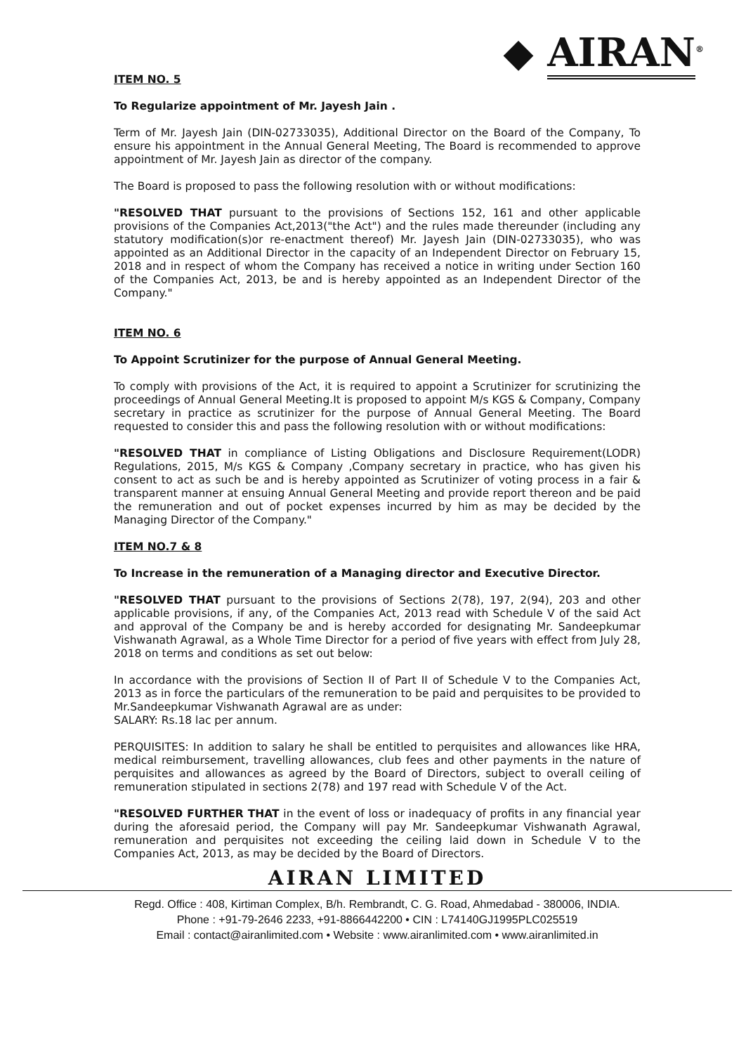◆ AIRAN<sup>®</sup>
ITEM NO. 5
To Regularize appointment of Mr. Jayesh Jain .
Term of Mr. Jayesh Jain (DIN-02733035), Additional Director on the Board of the Company, To ensure his appointment in the Annual General Meeting, The Board is recommended to approve appointment of Mr. Jayesh Jain as director of the company.
The Board is proposed to pass the following resolution with or without modifications:
"RESOLVED THAT pursuant to the provisions of Sections 152, 161 and other applicable provisions of the Companies Act,2013("the Act") and the rules made thereunder (including any statutory modification(s)or re-enactment thereof) Mr. Jayesh Jain (DIN-02733035), who was appointed as an Additional Director in the capacity of an Independent Director on February 15, 2018 and in respect of whom the Company has received a notice in writing under Section 160 of the Companies Act, 2013, be and is hereby appointed as an Independent Director of the Company."
ITEM NO. 6
To Appoint Scrutinizer for the purpose of Annual General Meeting.
To comply with provisions of the Act, it is required to appoint a Scrutinizer for scrutinizing the proceedings of Annual General Meeting.It is proposed to appoint M/s KGS & Company, Company secretary in practice as scrutinizer for the purpose of Annual General Meeting. The Board requested to consider this and pass the following resolution with or without modifications:
"RESOLVED THAT in compliance of Listing Obligations and Disclosure Requirement(LODR) Regulations, 2015, M/s KGS & Company ,Company secretary in practice, who has given his consent to act as such be and is hereby appointed as Scrutinizer of voting process in a fair & transparent manner at ensuing Annual General Meeting and provide report thereon and be paid the remuneration and out of pocket expenses incurred by him as may be decided by the Managing Director of the Company."
ITEM NO.7 & 8
To Increase in the remuneration of a Managing director and Executive Director.
"RESOLVED THAT pursuant to the provisions of Sections 2(78), 197, 2(94), 203 and other applicable provisions, if any, of the Companies Act, 2013 read with Schedule V of the said Act and approval of the Company be and is hereby accorded for designating Mr. Sandeepkumar Vishwanath Agrawal, as a Whole Time Director for a period of five years with effect from July 28, 2018 on terms and conditions as set out below:
In accordance with the provisions of Section II of Part II of Schedule V to the Companies Act, 2013 as in force the particulars of the remuneration to be paid and perquisites to be provided to Mr.Sandeepkumar Vishwanath Agrawal are as under:
SALARY: Rs.18 lac per annum.
PERQUISITES: In addition to salary he shall be entitled to perquisites and allowances like HRA, medical reimbursement, travelling allowances, club fees and other payments in the nature of perquisites and allowances as agreed by the Board of Directors, subject to overall ceiling of remuneration stipulated in sections 2(78) and 197 read with Schedule V of the Act.
"RESOLVED FURTHER THAT in the event of loss or inadequacy of profits in any financial year during the aforesaid period, the Company will pay Mr. Sandeepkumar Vishwanath Agrawal, remuneration and perquisites not exceeding the ceiling laid down in Schedule V to the Companies Act, 2013, as may be decided by the Board of Directors.
AIRAN LIMITED
Regd. Office : 408, Kirtiman Complex, B/h. Rembrandt, C. G. Road, Ahmedabad - 380006, INDIA.
Phone : +91-79-2646 2233, +91-8866442200 • CIN : L74140GJ1995PLC025519
Email : contact@airanlimited.com • Website : www.airanlimited.com • www.airanlimited.in